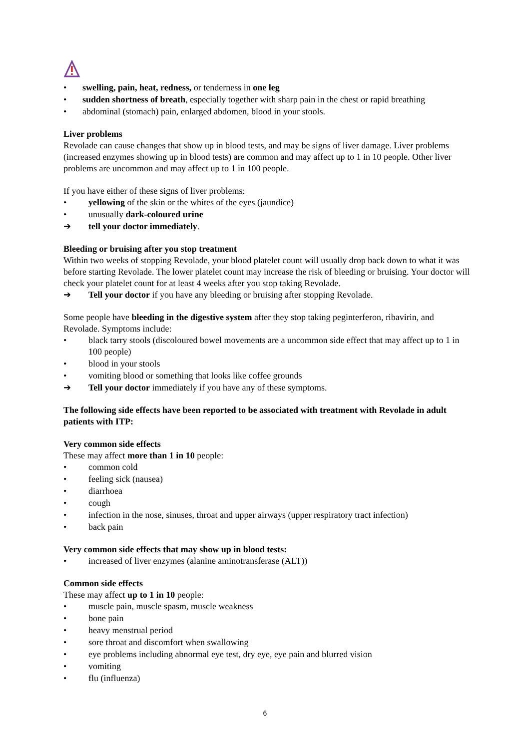• swelling, pain, heat, redness, or tenderness in one leg
• sudden shortness of breath, especially together with sharp pain in the chest or rapid breathing
• abdominal (stomach) pain, enlarged abdomen, blood in your stools.
Liver problems
Revolade can cause changes that show up in blood tests, and may be signs of liver damage. Liver problems (increased enzymes showing up in blood tests) are common and may affect up to 1 in 10 people. Other liver problems are uncommon and may affect up to 1 in 100 people.
If you have either of these signs of liver problems:
• yellowing of the skin or the whites of the eyes (jaundice)
• unusually dark-coloured urine
➔ tell your doctor immediately.
Bleeding or bruising after you stop treatment
Within two weeks of stopping Revolade, your blood platelet count will usually drop back down to what it was before starting Revolade. The lower platelet count may increase the risk of bleeding or bruising. Your doctor will check your platelet count for at least 4 weeks after you stop taking Revolade.
➔ Tell your doctor if you have any bleeding or bruising after stopping Revolade.
Some people have bleeding in the digestive system after they stop taking peginterferon, ribavirin, and Revolade. Symptoms include:
• black tarry stools (discoloured bowel movements are a uncommon side effect that may affect up to 1 in 100 people)
• blood in your stools
• vomiting blood or something that looks like coffee grounds
➔ Tell your doctor immediately if you have any of these symptoms.
The following side effects have been reported to be associated with treatment with Revolade in adult patients with ITP:
Very common side effects
These may affect more than 1 in 10 people:
• common cold
• feeling sick (nausea)
• diarrhoea
• cough
• infection in the nose, sinuses, throat and upper airways (upper respiratory tract infection)
• back pain
Very common side effects that may show up in blood tests:
• increased of liver enzymes (alanine aminotransferase (ALT))
Common side effects
These may affect up to 1 in 10 people:
• muscle pain, muscle spasm, muscle weakness
• bone pain
• heavy menstrual period
• sore throat and discomfort when swallowing
• eye problems including abnormal eye test, dry eye, eye pain and blurred vision
• vomiting
• flu (influenza)
6